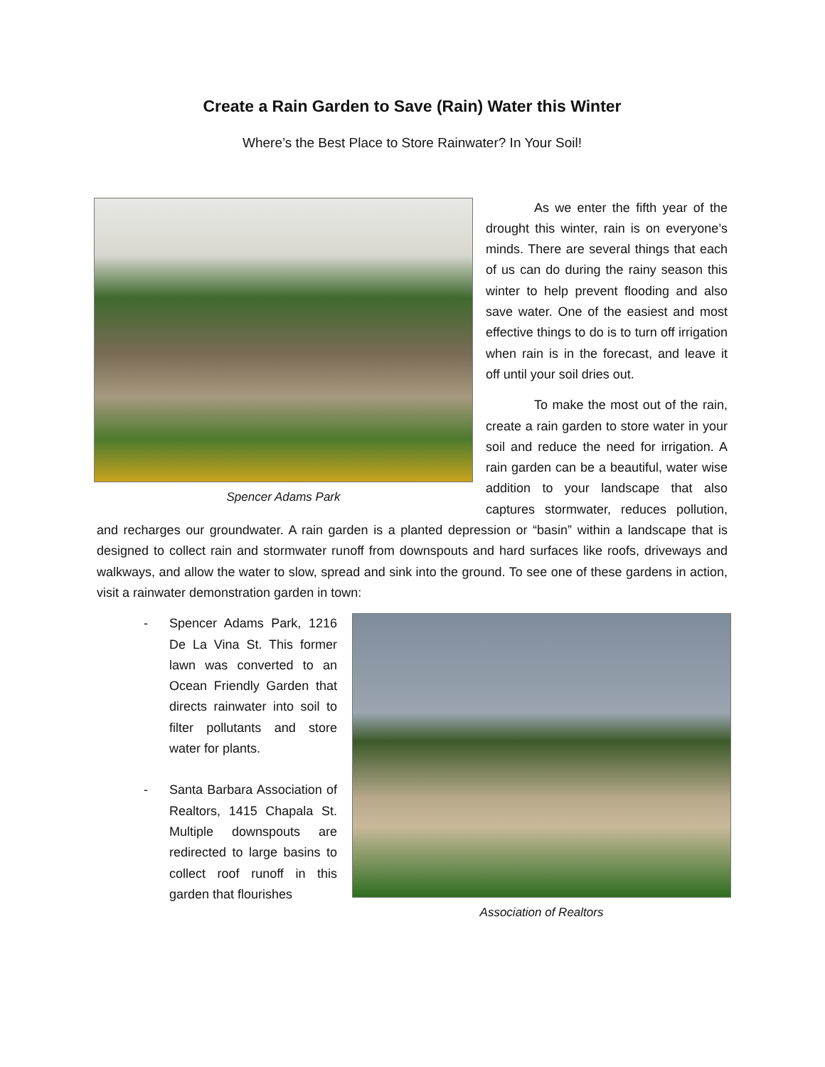Create a Rain Garden to Save (Rain) Water this Winter
Where’s the Best Place to Store Rainwater? In Your Soil!
Spencer Adams Park
As we enter the fifth year of the drought this winter, rain is on everyone’s minds. There are several things that each of us can do during the rainy season this winter to help prevent flooding and also save water. One of the easiest and most effective things to do is to turn off irrigation when rain is in the forecast, and leave it off until your soil dries out.
To make the most out of the rain, create a rain garden to store water in your soil and reduce the need for irrigation. A rain garden can be a beautiful, water wise addition to your landscape that also captures stormwater, reduces pollution, and recharges our groundwater. A rain garden is a planted depression or “basin” within a landscape that is designed to collect rain and stormwater runoff from downspouts and hard surfaces like roofs, driveways and walkways, and allow the water to slow, spread and sink into the ground. To see one of these gardens in action, visit a rainwater demonstration garden in town:
Association of Realtors
- Spencer Adams Park, 1216 De La Vina St. This former lawn was converted to an Ocean Friendly Garden that directs rainwater into soil to filter pollutants and store water for plants.
- Santa Barbara Association of Realtors, 1415 Chapala St. Multiple downspouts are redirected to large basins to collect roof runoff in this garden that flourishes